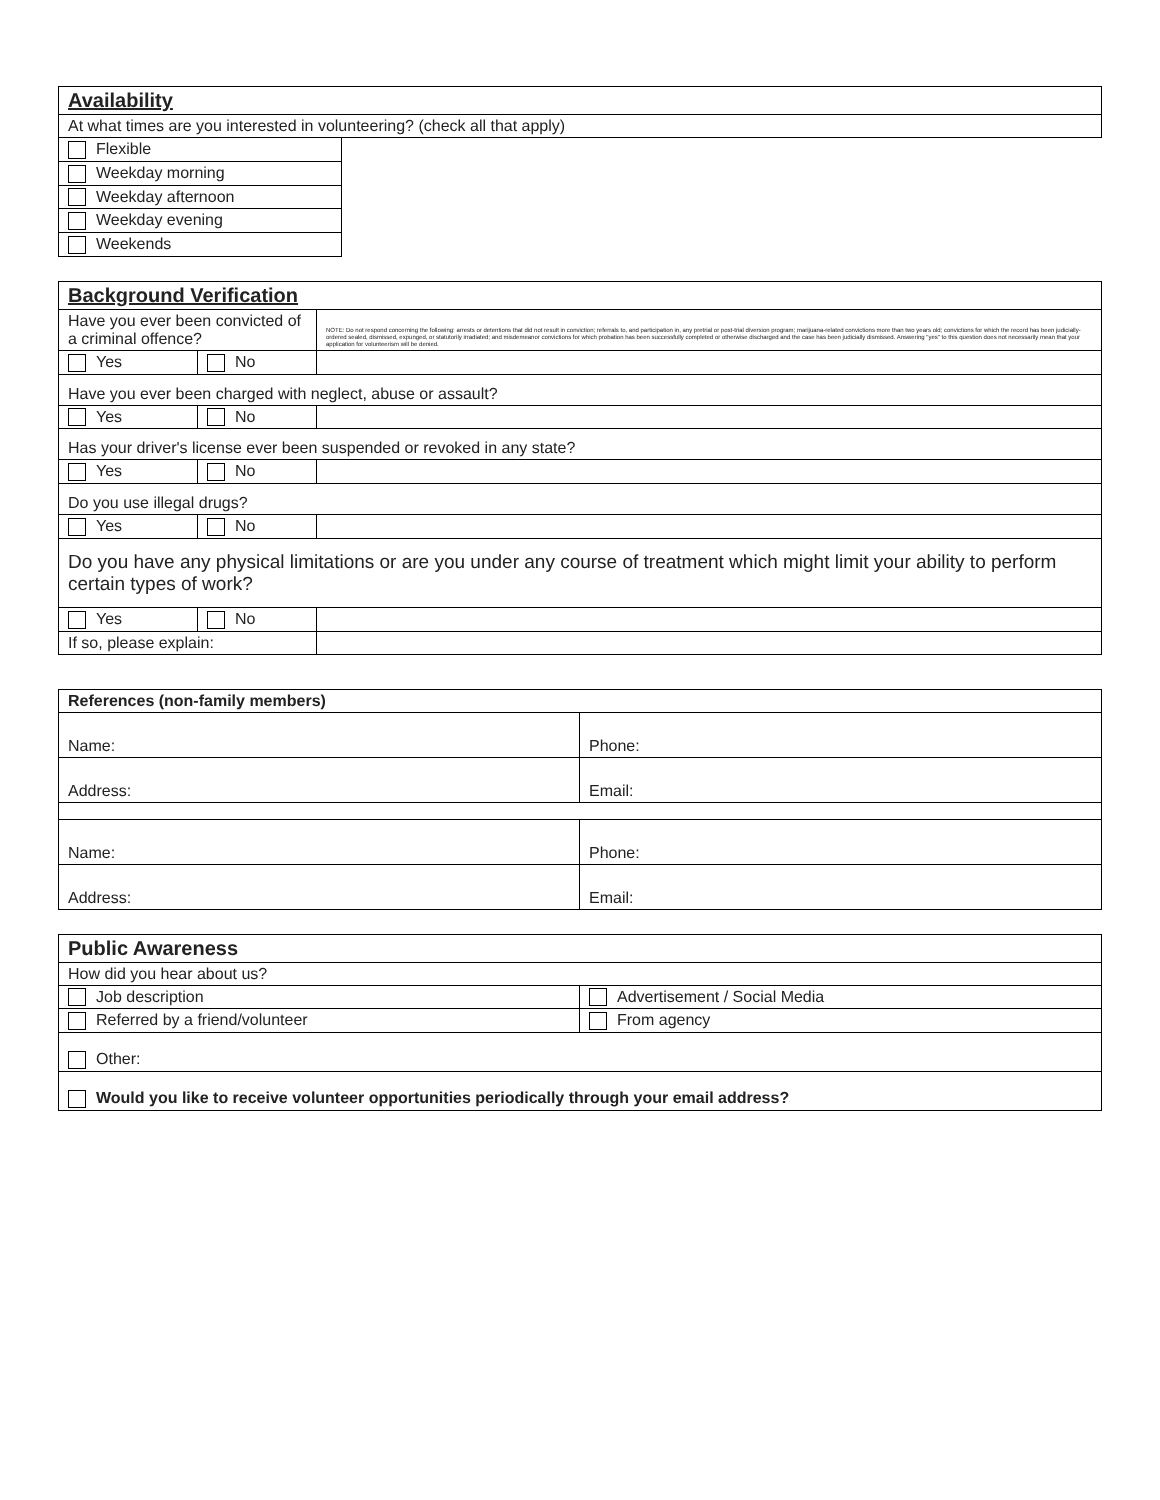| Availability | |
| At what times are you interested in volunteering? (check all that apply) | |
| Flexible | |
| Weekday morning | |
| Weekday afternoon | |
| Weekday evening | |
| Weekends | |
| Background Verification | | |
| Have you ever been convicted of a criminal offence? | | NOTE: Do not respond concerning the following: arrests or detentions that did not result in conviction; referrals to, and participation in, any pretrial or post-trial diversion program; marijuana-related convictions more than two years old; convictions for which the record has been judicially-ordered sealed, dismissed, expunged, or statutorily irradiated; and misdemeanor convictions for which probation has been successfully completed or otherwise discharged and the case has been judicially dismissed. Answering "yes" to this question does not necessarily mean that your application for volunteerism will be denied. |
| Yes | No | |
| Have you ever been charged with neglect, abuse or assault? | | |
| Yes | No | |
| Has your driver's license ever been suspended or revoked in any state? | | |
| Yes | No | |
| Do you use illegal drugs? | | |
| Yes | No | |
| Do you have any physical limitations or are you under any course of treatment which might limit your ability to perform certain types of work? | | |
| Yes | No | |
| If so, please explain: | | |
| References (non-family members) | |
| Name: | Phone: |
| Address: | Email: |
| Name: | Phone: |
| Address: | Email: |
| Public Awareness | |
| How did you hear about us? | |
| Job description | Advertisement / Social Media |
| Referred by a friend/volunteer | From agency |
| Other: | |
| Would you like to receive volunteer opportunities periodically through your email address? | |